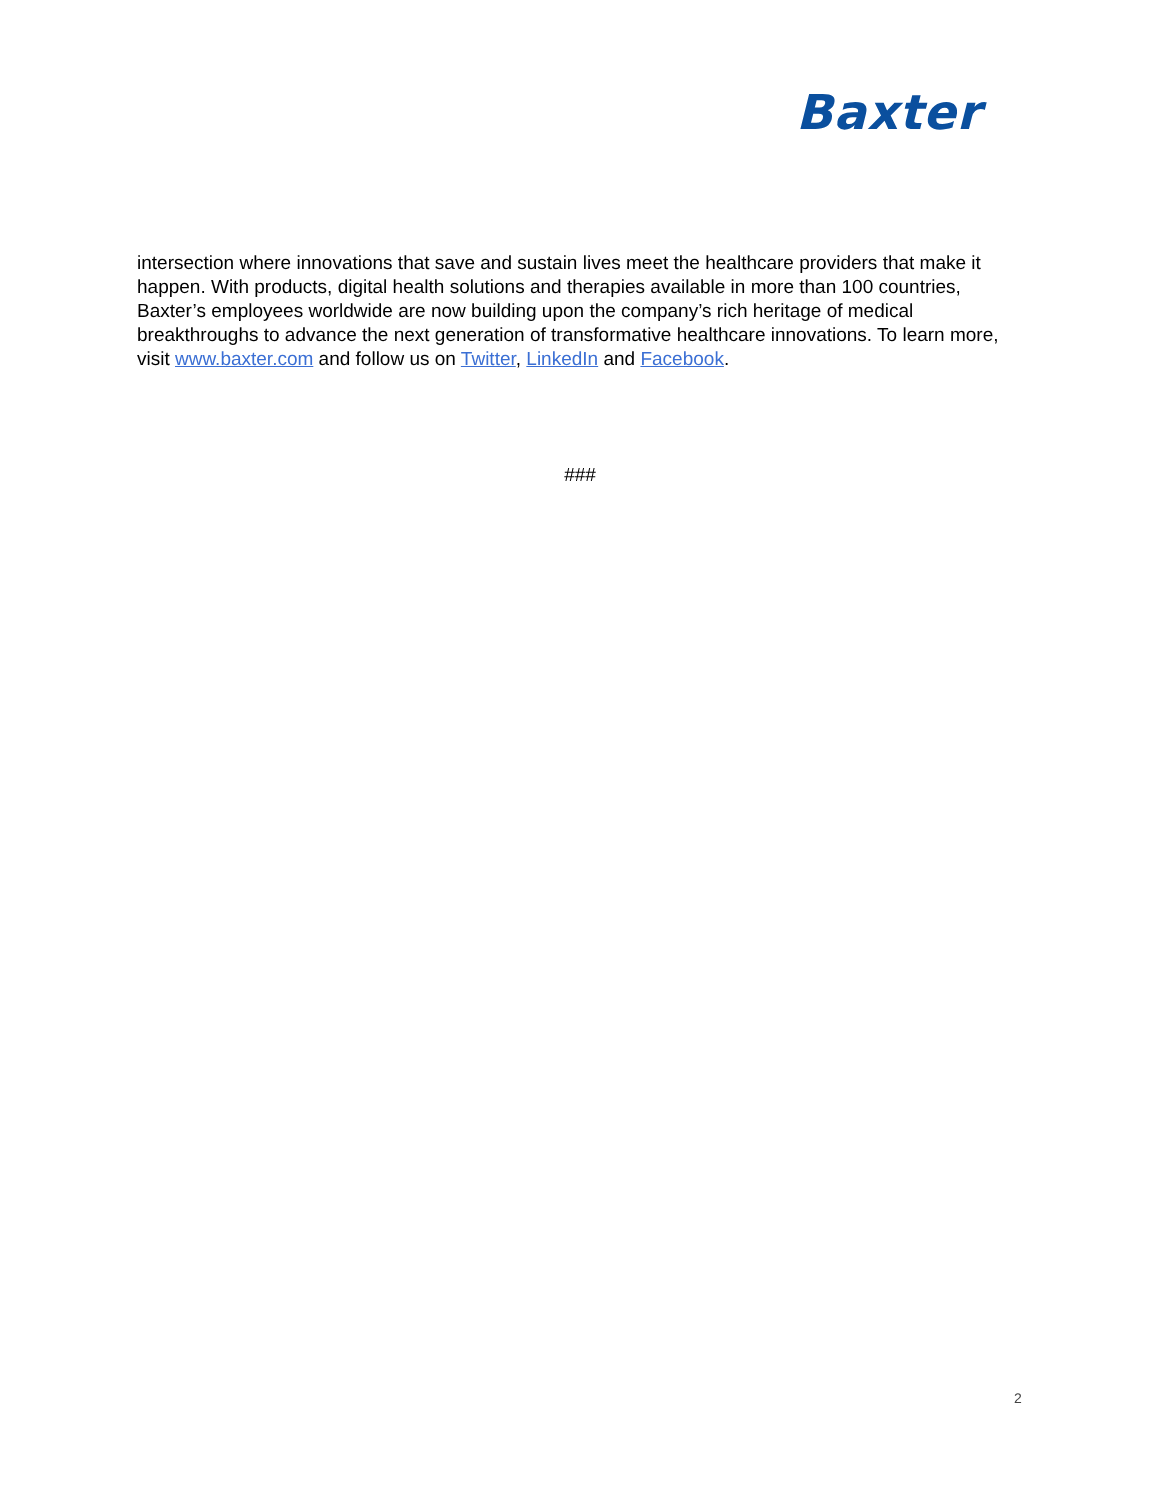Baxter
intersection where innovations that save and sustain lives meet the healthcare providers that make it happen. With products, digital health solutions and therapies available in more than 100 countries, Baxter’s employees worldwide are now building upon the company’s rich heritage of medical breakthroughs to advance the next generation of transformative healthcare innovations. To learn more, visit www.baxter.com and follow us on Twitter, LinkedIn and Facebook.
###
2